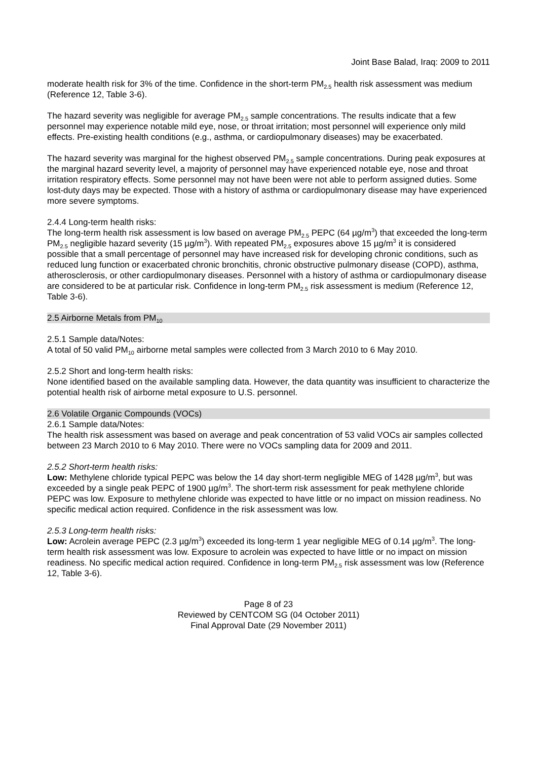Joint Base Balad, Iraq: 2009 to 2011
moderate health risk for 3% of the time. Confidence in the short-term PM<sub>2.5</sub> health risk assessment was medium (Reference 12, Table 3-6).
The hazard severity was negligible for average PM<sub>2.5</sub> sample concentrations. The results indicate that a few personnel may experience notable mild eye, nose, or throat irritation; most personnel will experience only mild effects. Pre-existing health conditions (e.g., asthma, or cardiopulmonary diseases) may be exacerbated.
The hazard severity was marginal for the highest observed PM<sub>2.5</sub> sample concentrations. During peak exposures at the marginal hazard severity level, a majority of personnel may have experienced notable eye, nose and throat irritation respiratory effects. Some personnel may not have been were not able to perform assigned duties. Some lost-duty days may be expected. Those with a history of asthma or cardiopulmonary disease may have experienced more severe symptoms.
2.4.4 Long-term health risks:
The long-term health risk assessment is low based on average PM<sub>2.5</sub> PEPC (64 µg/m<sup>3</sup>) that exceeded the long-term PM<sub>2.5</sub> negligible hazard severity (15 µg/m<sup>3</sup>). With repeated PM<sub>2.5</sub> exposures above 15 µg/m<sup>3</sup> it is considered possible that a small percentage of personnel may have increased risk for developing chronic conditions, such as reduced lung function or exacerbated chronic bronchitis, chronic obstructive pulmonary disease (COPD), asthma, atherosclerosis, or other cardiopulmonary diseases. Personnel with a history of asthma or cardiopulmonary disease are considered to be at particular risk. Confidence in long-term PM<sub>2.5</sub> risk assessment is medium (Reference 12, Table 3-6).
2.5 Airborne Metals from PM<sub>10</sub>
2.5.1 Sample data/Notes:
A total of 50 valid PM<sub>10</sub> airborne metal samples were collected from 3 March 2010 to 6 May 2010.
2.5.2 Short and long-term health risks:
None identified based on the available sampling data. However, the data quantity was insufficient to characterize the potential health risk of airborne metal exposure to U.S. personnel.
2.6 Volatile Organic Compounds (VOCs)
2.6.1 Sample data/Notes:
The health risk assessment was based on average and peak concentration of 53 valid VOCs air samples collected between 23 March 2010 to 6 May 2010. There were no VOCs sampling data for 2009 and 2011.
2.5.2 Short-term health risks:
Low: Methylene chloride typical PEPC was below the 14 day short-term negligible MEG of 1428 µg/m<sup>3</sup>, but was exceeded by a single peak PEPC of 1900 µg/m<sup>3</sup>. The short-term risk assessment for peak methylene chloride PEPC was low. Exposure to methylene chloride was expected to have little or no impact on mission readiness. No specific medical action required. Confidence in the risk assessment was low.
2.5.3 Long-term health risks:
Low: Acrolein average PEPC (2.3 µg/m<sup>3</sup>) exceeded its long-term 1 year negligible MEG of 0.14 µg/m<sup>3</sup>. The long-term health risk assessment was low. Exposure to acrolein was expected to have little or no impact on mission readiness. No specific medical action required. Confidence in long-term PM<sub>2.5</sub> risk assessment was low (Reference 12, Table 3-6).
Page 8 of 23
Reviewed by CENTCOM SG (04 October 2011)
Final Approval Date (29 November 2011)